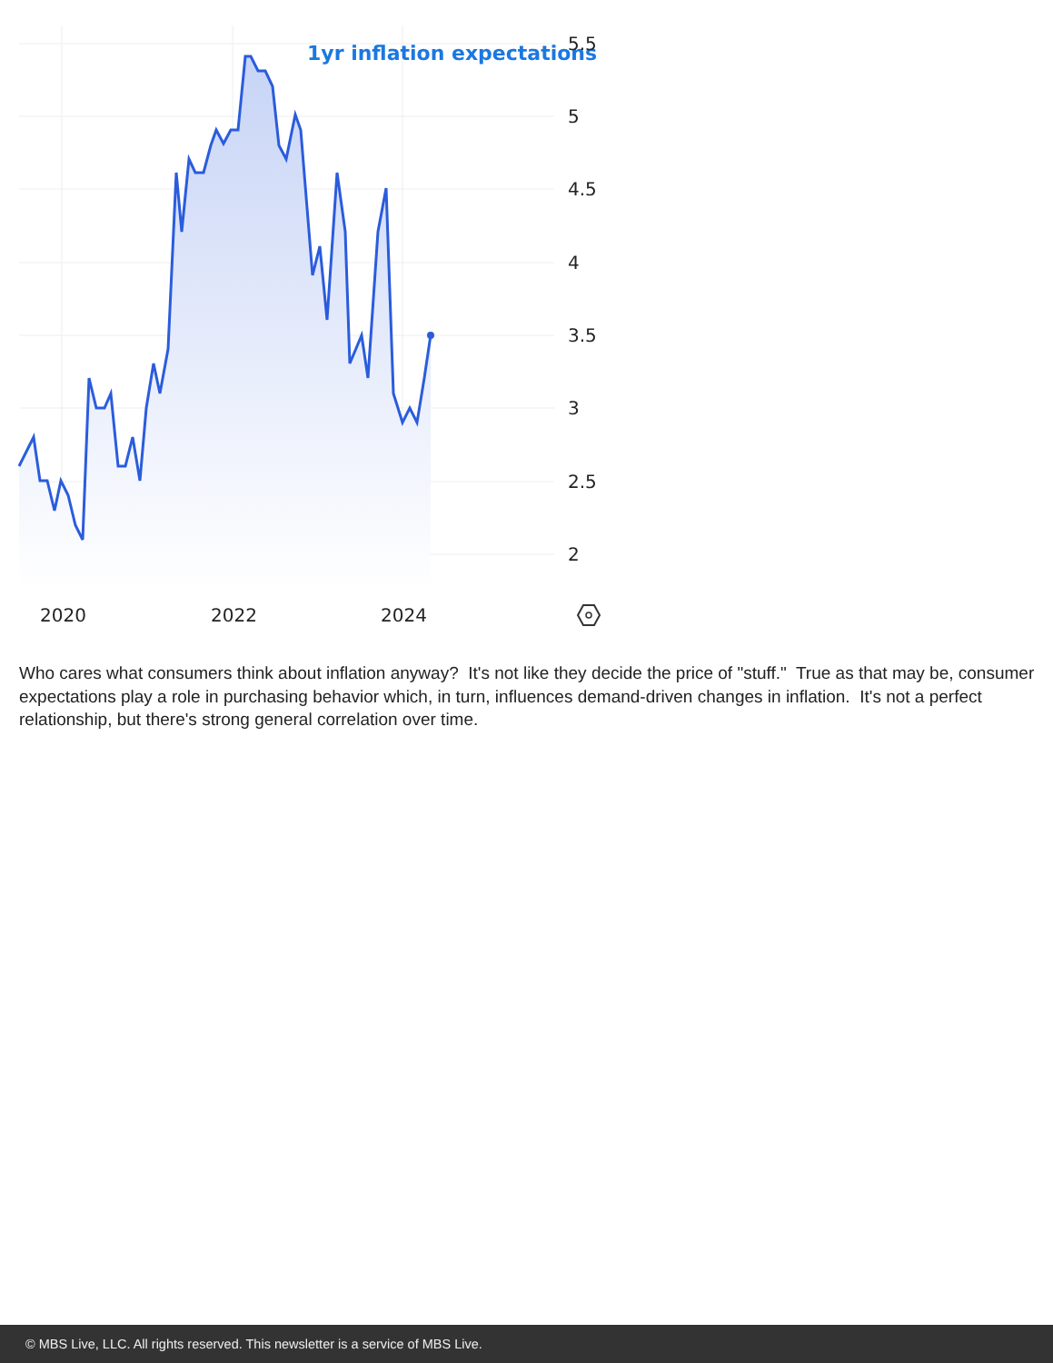1yr inflation expectations
5.5
5
4.5
4
3.5
3
2.5
2
2020
2022
2024
Who cares what consumers think about inflation anyway? It's not like they decide the price of "stuff." True as that may be, consumer expectations play a role in purchasing behavior which, in turn, influences demand-driven changes in inflation. It's not a perfect relationship, but there's strong general correlation over time.
© MBS Live, LLC. All rights reserved. This newsletter is a service of MBS Live.